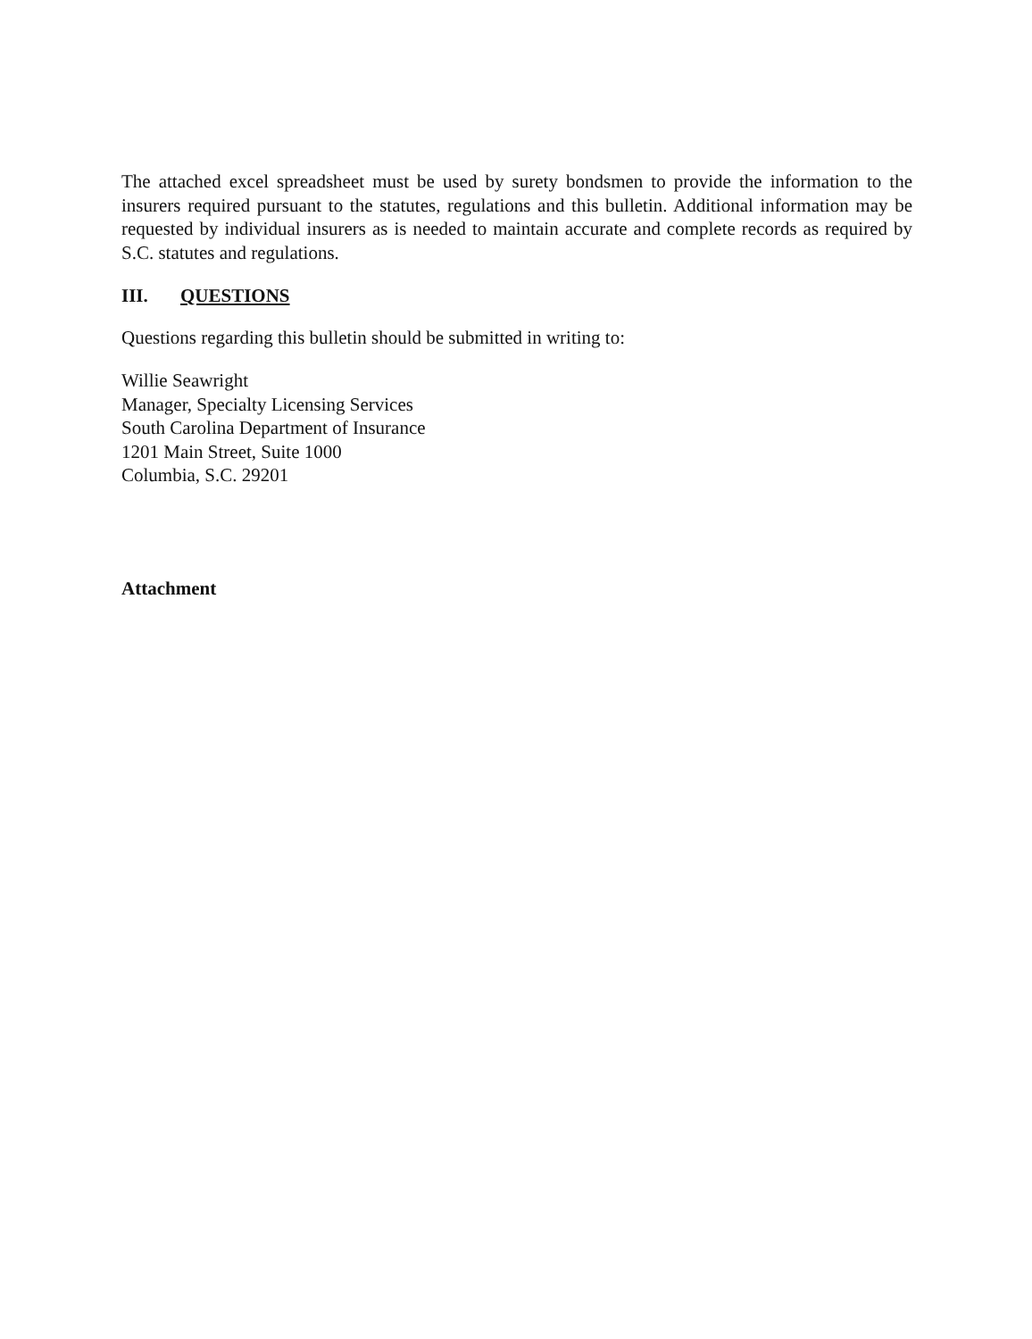The attached excel spreadsheet must be used by surety bondsmen to provide the information to the insurers required pursuant to the statutes, regulations and this bulletin. Additional information may be requested by individual insurers as is needed to maintain accurate and complete records as required by S.C. statutes and regulations.
III. QUESTIONS
Questions regarding this bulletin should be submitted in writing to:
Willie Seawright
Manager, Specialty Licensing Services
South Carolina Department of Insurance
1201 Main Street, Suite 1000
Columbia, S.C. 29201
Attachment